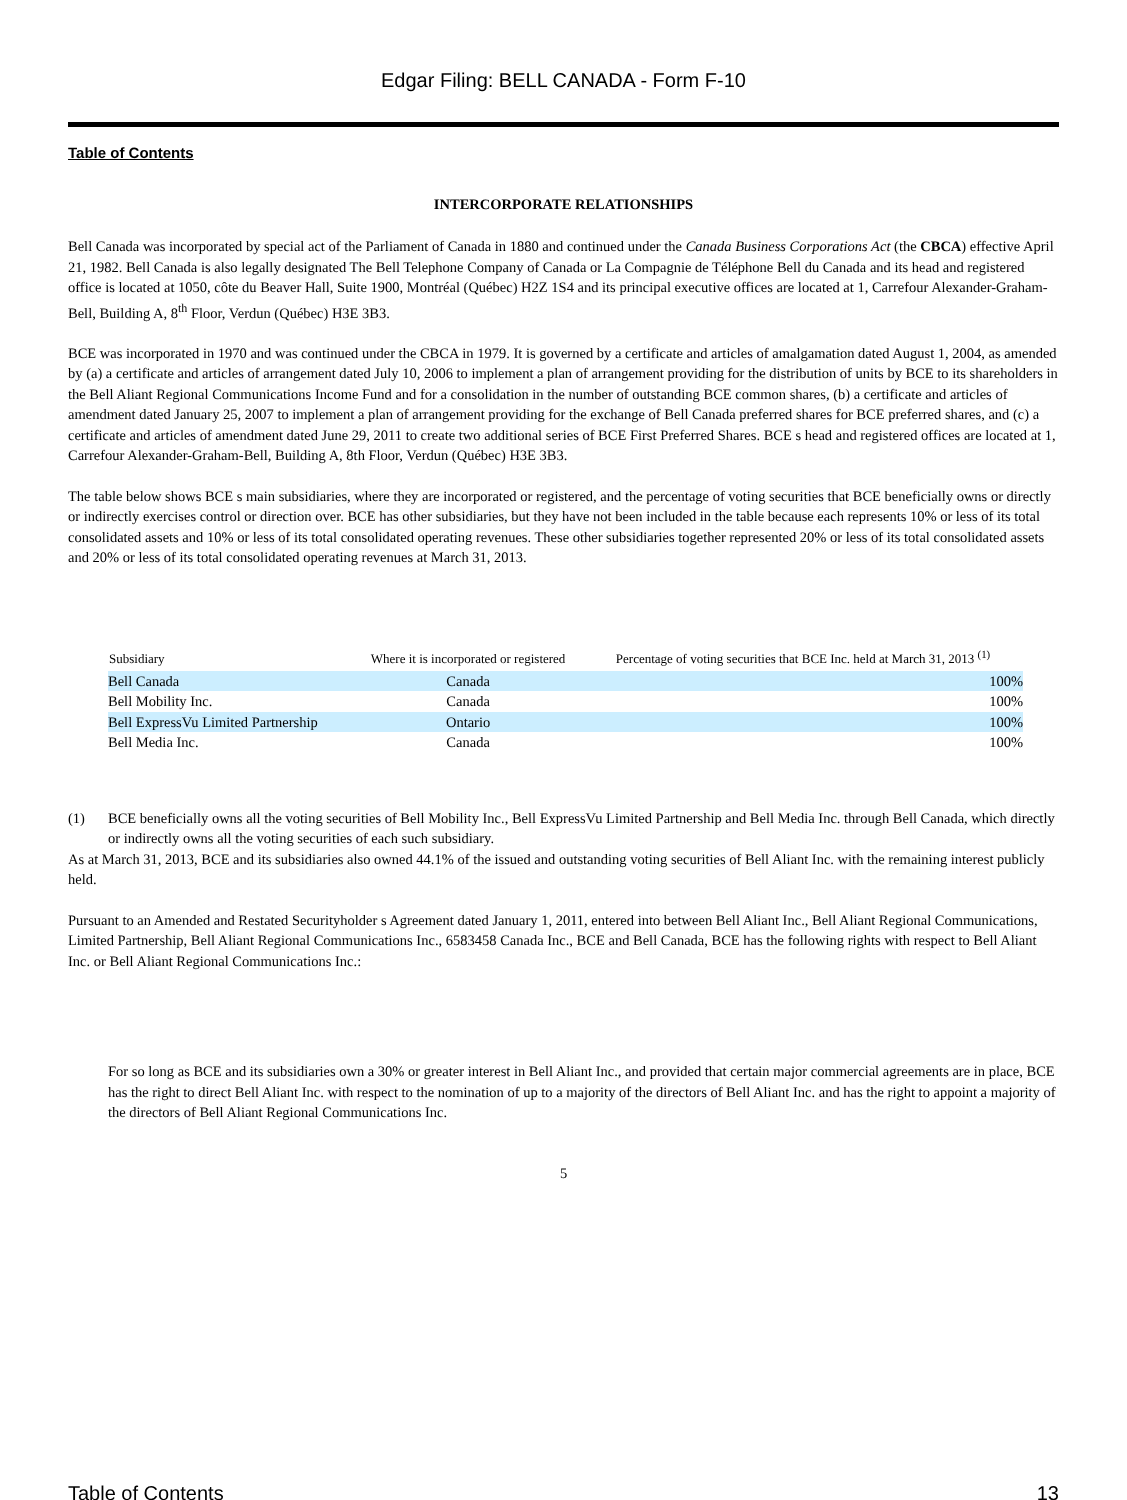Edgar Filing: BELL CANADA - Form F-10
Table of Contents
INTERCORPORATE RELATIONSHIPS
Bell Canada was incorporated by special act of the Parliament of Canada in 1880 and continued under the Canada Business Corporations Act (the CBCA) effective April 21, 1982. Bell Canada is also legally designated The Bell Telephone Company of Canada or La Compagnie de Téléphone Bell du Canada and its head and registered office is located at 1050, côte du Beaver Hall, Suite 1900, Montréal (Québec) H2Z 1S4 and its principal executive offices are located at 1, Carrefour Alexander-Graham-Bell, Building A, 8<sup>th</sup> Floor, Verdun (Québec) H3E 3B3.
BCE was incorporated in 1970 and was continued under the CBCA in 1979. It is governed by a certificate and articles of amalgamation dated August 1, 2004, as amended by (a) a certificate and articles of arrangement dated July 10, 2006 to implement a plan of arrangement providing for the distribution of units by BCE to its shareholders in the Bell Aliant Regional Communications Income Fund and for a consolidation in the number of outstanding BCE common shares, (b) a certificate and articles of amendment dated January 25, 2007 to implement a plan of arrangement providing for the exchange of Bell Canada preferred shares for BCE preferred shares, and (c) a certificate and articles of amendment dated June 29, 2011 to create two additional series of BCE First Preferred Shares. BCE s head and registered offices are located at 1, Carrefour Alexander-Graham-Bell, Building A, 8th Floor, Verdun (Québec) H3E 3B3.
The table below shows BCE s main subsidiaries, where they are incorporated or registered, and the percentage of voting securities that BCE beneficially owns or directly or indirectly exercises control or direction over. BCE has other subsidiaries, but they have not been included in the table because each represents 10% or less of its total consolidated assets and 10% or less of its total consolidated operating revenues. These other subsidiaries together represented 20% or less of its total consolidated assets and 20% or less of its total consolidated operating revenues at March 31, 2013.
| Subsidiary | Where it is incorporated or registered | Percentage of voting securities that BCE Inc. held at March 31, 2013 <sup>(1)</sup> |
| --- | --- | --- |
| Bell Canada | Canada | 100% |
| Bell Mobility Inc. | Canada | 100% |
| Bell ExpressVu Limited Partnership | Ontario | 100% |
| Bell Media Inc. | Canada | 100% |
(1) BCE beneficially owns all the voting securities of Bell Mobility Inc., Bell ExpressVu Limited Partnership and Bell Media Inc. through Bell Canada, which directly or indirectly owns all the voting securities of each such subsidiary.
As at March 31, 2013, BCE and its subsidiaries also owned 44.1% of the issued and outstanding voting securities of Bell Aliant Inc. with the remaining interest publicly held.
Pursuant to an Amended and Restated Securityholder s Agreement dated January 1, 2011, entered into between Bell Aliant Inc., Bell Aliant Regional Communications, Limited Partnership, Bell Aliant Regional Communications Inc., 6583458 Canada Inc., BCE and Bell Canada, BCE has the following rights with respect to Bell Aliant Inc. or Bell Aliant Regional Communications Inc.:
For so long as BCE and its subsidiaries own a 30% or greater interest in Bell Aliant Inc., and provided that certain major commercial agreements are in place, BCE has the right to direct Bell Aliant Inc. with respect to the nomination of up to a majority of the directors of Bell Aliant Inc. and has the right to appoint a majority of the directors of Bell Aliant Regional Communications Inc.
5
Table of Contents 13